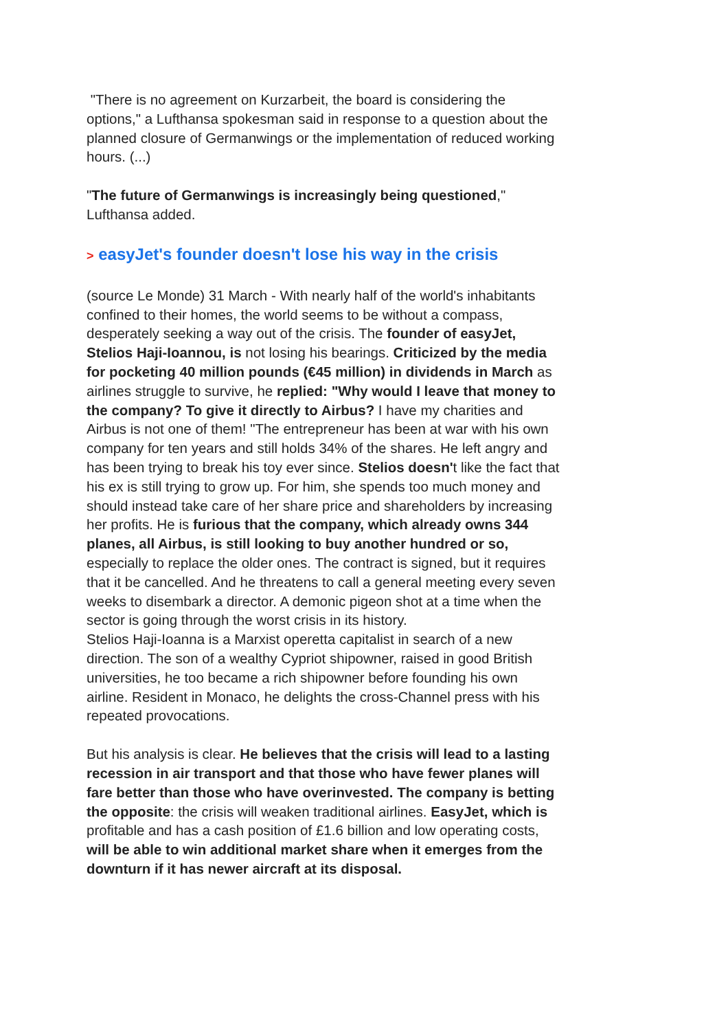"There is no agreement on Kurzarbeit, the board is considering the options," a Lufthansa spokesman said in response to a question about the planned closure of Germanwings or the implementation of reduced working hours. (...)
"The future of Germanwings is increasingly being questioned," Lufthansa added.
> easyJet's founder doesn't lose his way in the crisis
(source Le Monde) 31 March - With nearly half of the world's inhabitants confined to their homes, the world seems to be without a compass, desperately seeking a way out of the crisis. The founder of easyJet, Stelios Haji-Ioannou, is not losing his bearings. Criticized by the media for pocketing 40 million pounds (€45 million) in dividends in March as airlines struggle to survive, he replied: "Why would I leave that money to the company? To give it directly to Airbus? I have my charities and Airbus is not one of them! "The entrepreneur has been at war with his own company for ten years and still holds 34% of the shares. He left angry and has been trying to break his toy ever since. Stelios doesn't like the fact that his ex is still trying to grow up. For him, she spends too much money and should instead take care of her share price and shareholders by increasing her profits. He is furious that the company, which already owns 344 planes, all Airbus, is still looking to buy another hundred or so, especially to replace the older ones. The contract is signed, but it requires that it be cancelled. And he threatens to call a general meeting every seven weeks to disembark a director. A demonic pigeon shot at a time when the sector is going through the worst crisis in its history.
Stelios Haji-Ioanna is a Marxist operetta capitalist in search of a new direction. The son of a wealthy Cypriot shipowner, raised in good British universities, he too became a rich shipowner before founding his own airline. Resident in Monaco, he delights the cross-Channel press with his repeated provocations.
But his analysis is clear. He believes that the crisis will lead to a lasting recession in air transport and that those who have fewer planes will fare better than those who have overinvested. The company is betting the opposite: the crisis will weaken traditional airlines. EasyJet, which is profitable and has a cash position of £1.6 billion and low operating costs, will be able to win additional market share when it emerges from the downturn if it has newer aircraft at its disposal.